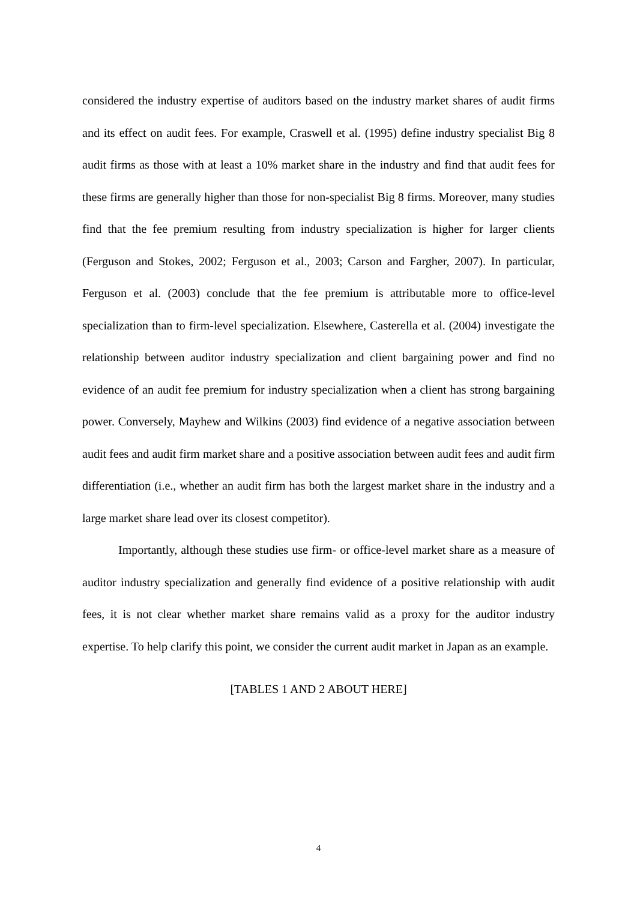considered the industry expertise of auditors based on the industry market shares of audit firms and its effect on audit fees. For example, Craswell et al. (1995) define industry specialist Big 8 audit firms as those with at least a 10% market share in the industry and find that audit fees for these firms are generally higher than those for non-specialist Big 8 firms. Moreover, many studies find that the fee premium resulting from industry specialization is higher for larger clients (Ferguson and Stokes, 2002; Ferguson et al., 2003; Carson and Fargher, 2007). In particular, Ferguson et al. (2003) conclude that the fee premium is attributable more to office-level specialization than to firm-level specialization. Elsewhere, Casterella et al. (2004) investigate the relationship between auditor industry specialization and client bargaining power and find no evidence of an audit fee premium for industry specialization when a client has strong bargaining power. Conversely, Mayhew and Wilkins (2003) find evidence of a negative association between audit fees and audit firm market share and a positive association between audit fees and audit firm differentiation (i.e., whether an audit firm has both the largest market share in the industry and a large market share lead over its closest competitor).
Importantly, although these studies use firm- or office-level market share as a measure of auditor industry specialization and generally find evidence of a positive relationship with audit fees, it is not clear whether market share remains valid as a proxy for the auditor industry expertise. To help clarify this point, we consider the current audit market in Japan as an example.
[TABLES 1 AND 2 ABOUT HERE]
4